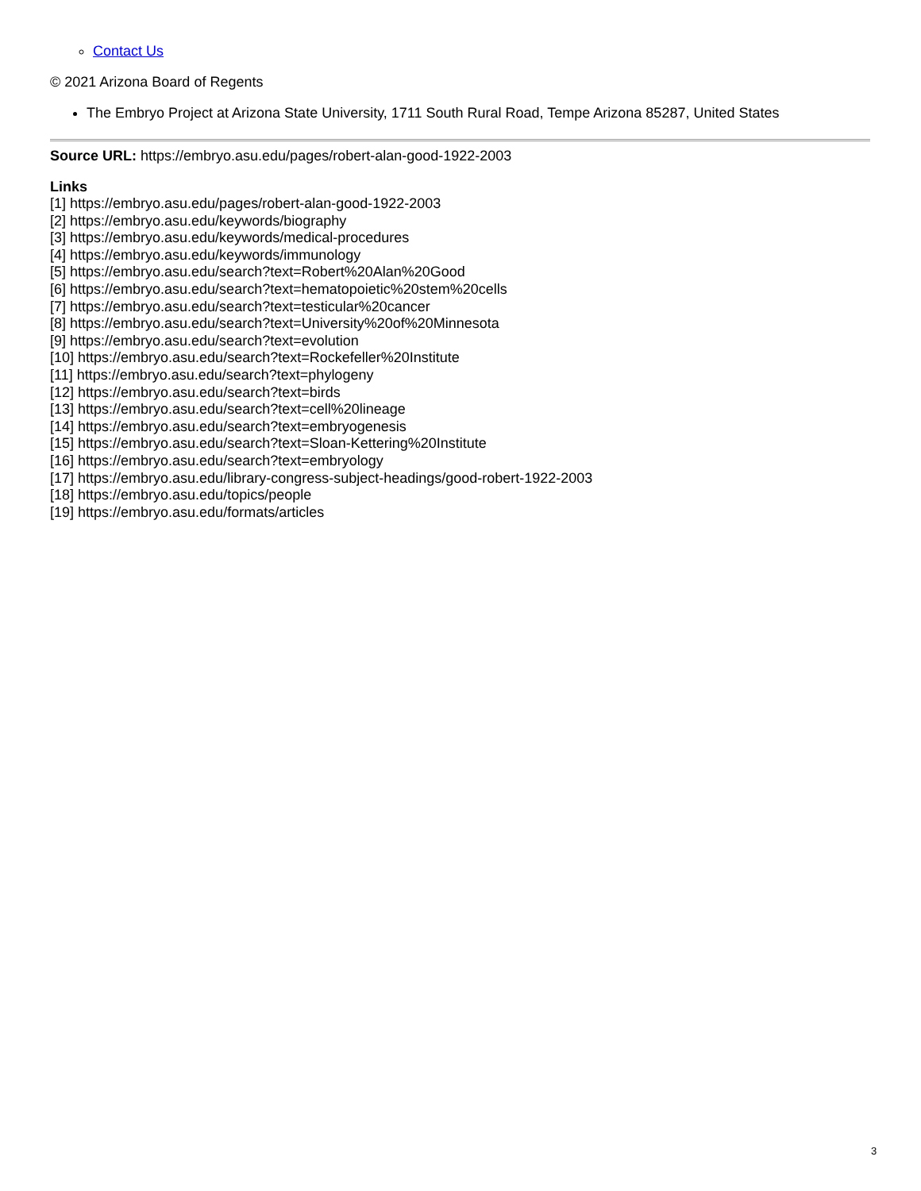Contact Us
© 2021 Arizona Board of Regents
The Embryo Project at Arizona State University, 1711 South Rural Road, Tempe Arizona 85287, United States
Source URL: https://embryo.asu.edu/pages/robert-alan-good-1922-2003
Links
[1] https://embryo.asu.edu/pages/robert-alan-good-1922-2003
[2] https://embryo.asu.edu/keywords/biography
[3] https://embryo.asu.edu/keywords/medical-procedures
[4] https://embryo.asu.edu/keywords/immunology
[5] https://embryo.asu.edu/search?text=Robert%20Alan%20Good
[6] https://embryo.asu.edu/search?text=hematopoietic%20stem%20cells
[7] https://embryo.asu.edu/search?text=testicular%20cancer
[8] https://embryo.asu.edu/search?text=University%20of%20Minnesota
[9] https://embryo.asu.edu/search?text=evolution
[10] https://embryo.asu.edu/search?text=Rockefeller%20Institute
[11] https://embryo.asu.edu/search?text=phylogeny
[12] https://embryo.asu.edu/search?text=birds
[13] https://embryo.asu.edu/search?text=cell%20lineage
[14] https://embryo.asu.edu/search?text=embryogenesis
[15] https://embryo.asu.edu/search?text=Sloan-Kettering%20Institute
[16] https://embryo.asu.edu/search?text=embryology
[17] https://embryo.asu.edu/library-congress-subject-headings/good-robert-1922-2003
[18] https://embryo.asu.edu/topics/people
[19] https://embryo.asu.edu/formats/articles
3